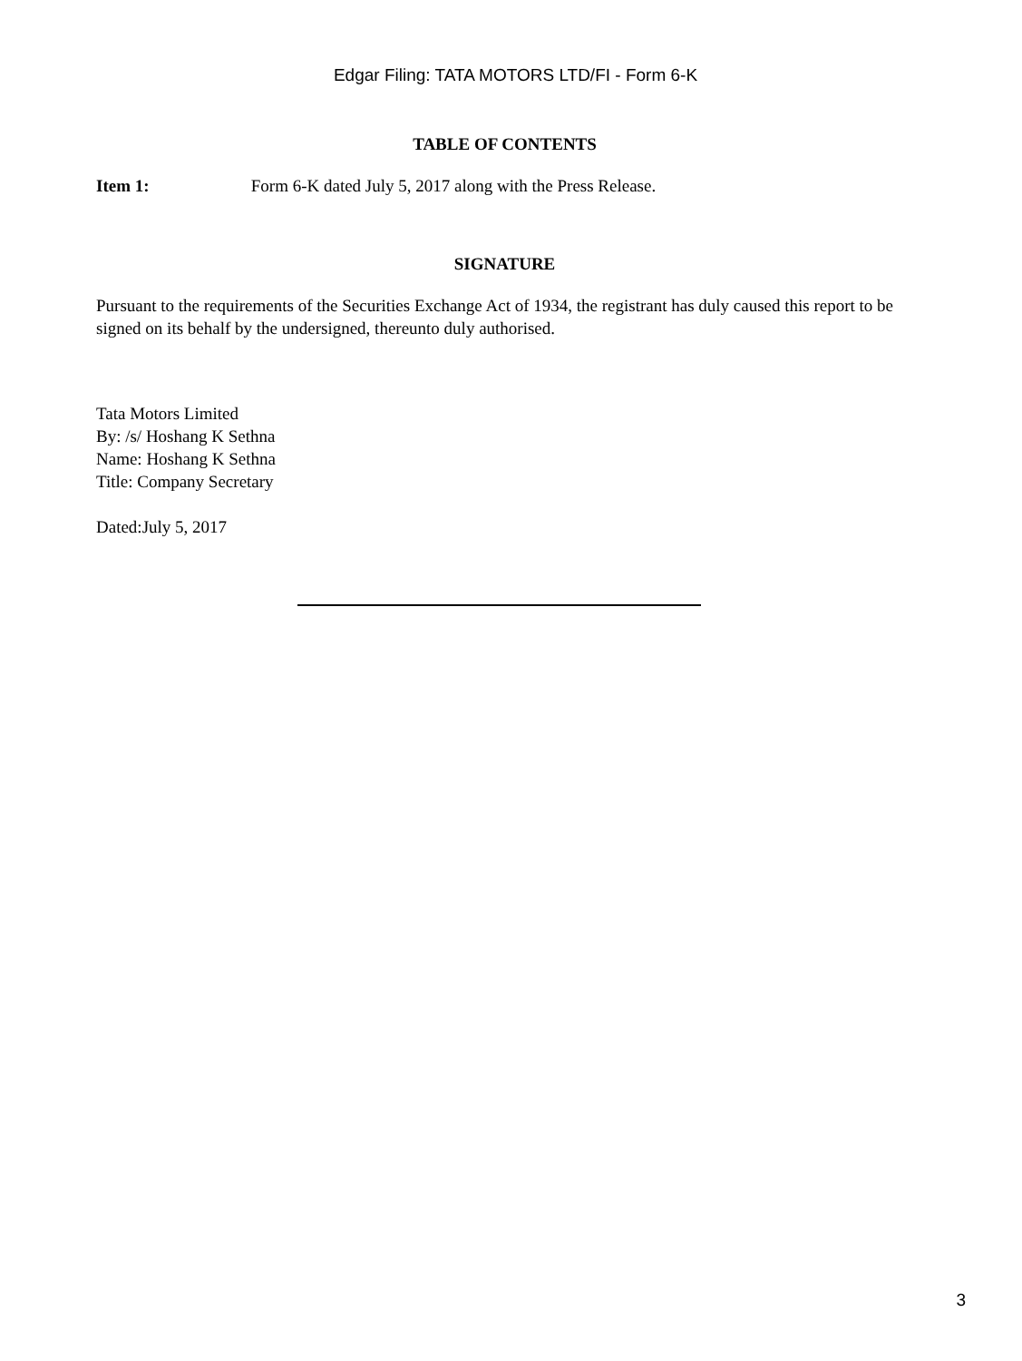Edgar Filing: TATA MOTORS LTD/FI - Form 6-K
TABLE OF CONTENTS
Item 1: Form 6-K dated July 5, 2017 along with the Press Release.
SIGNATURE
Pursuant to the requirements of the Securities Exchange Act of 1934, the registrant has duly caused this report to be signed on its behalf by the undersigned, thereunto duly authorised.
Tata Motors Limited
By: /s/ Hoshang K Sethna
Name: Hoshang K Sethna
Title: Company Secretary
Dated:July 5, 2017
3